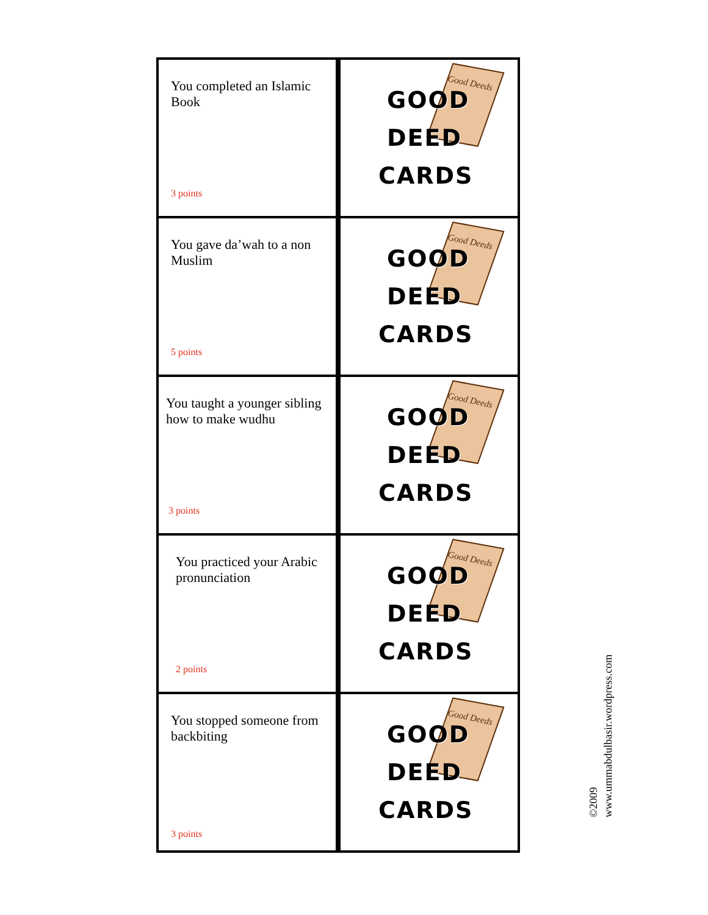| You completed an Islamic Book 3 points | Good Deeds GOOD DEED CARDS |
| You gave da’wah to a non Muslim 5 points | Good Deeds GOOD DEED CARDS |
| You taught a younger sibling how to make wudhu 3 points | Good Deeds GOOD DEED CARDS |
| You practiced your Arabic pronunciation 2 points | Good Deeds GOOD DEED CARDS |
| You stopped someone from backbiting 3 points | Good Deeds GOOD DEED CARDS |
©2009
www.ummabdulbasir.wordpress.com